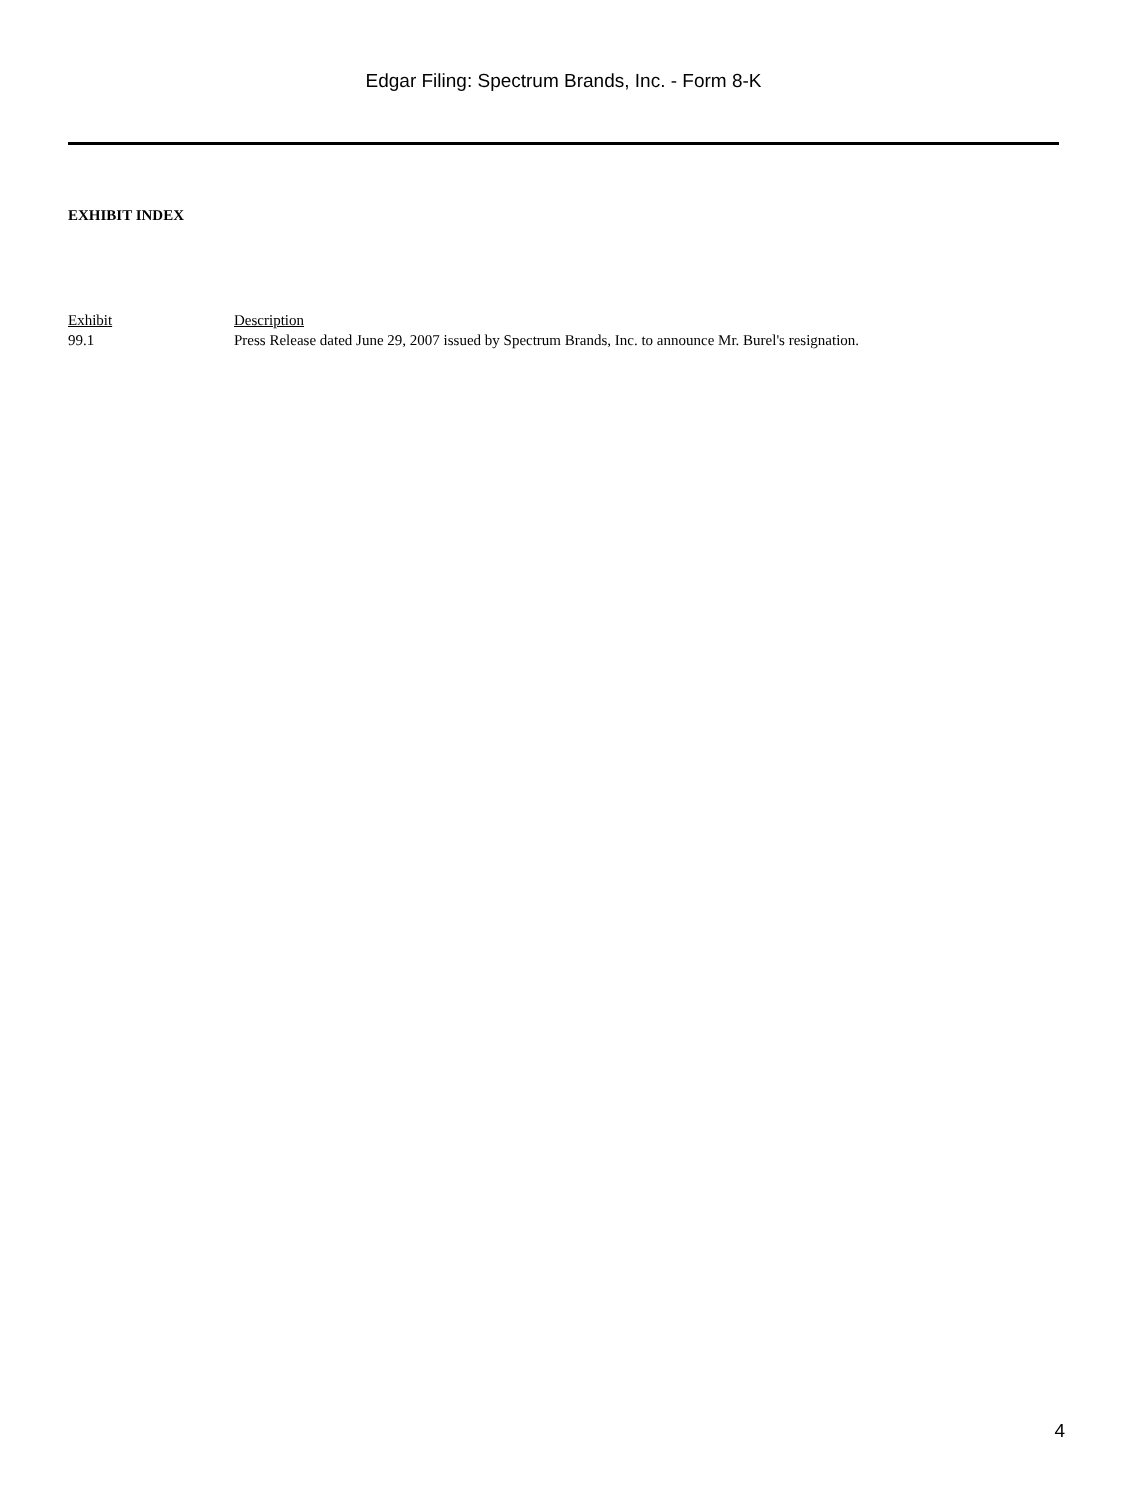Edgar Filing: Spectrum Brands, Inc. - Form 8-K
EXHIBIT INDEX
| Exhibit | Description |
| --- | --- |
| 99.1 | Press Release dated June 29, 2007 issued by Spectrum Brands, Inc. to announce Mr. Burel's resignation. |
4